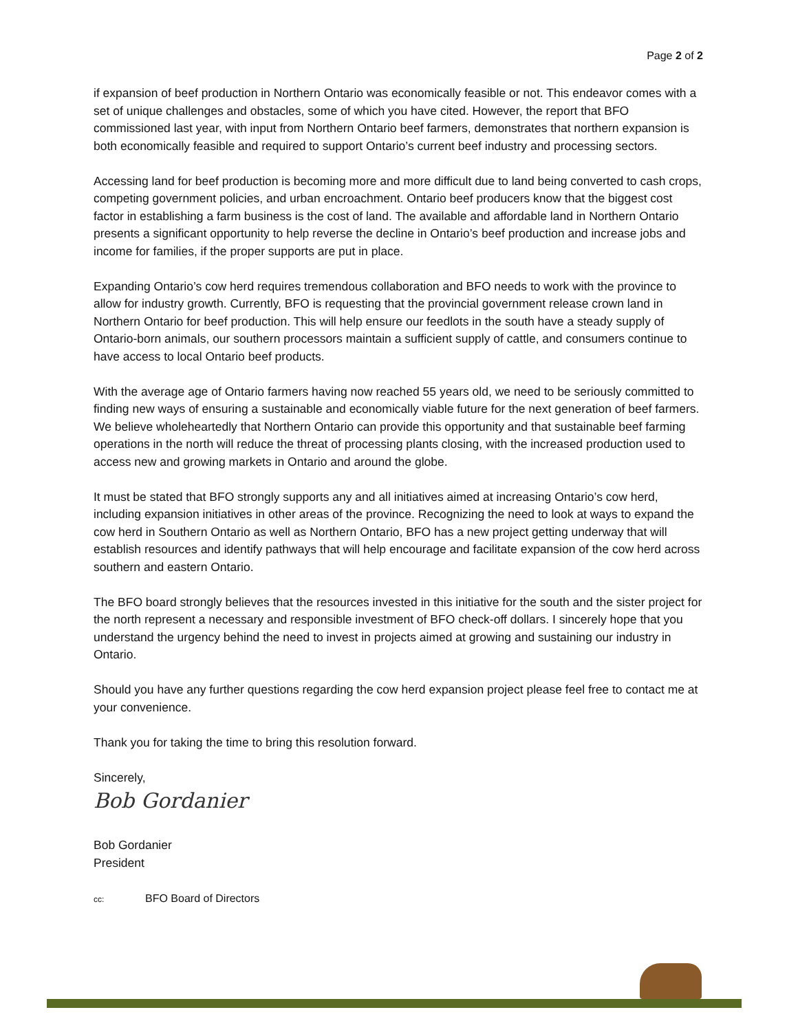Page 2 of 2
if expansion of beef production in Northern Ontario was economically feasible or not. This endeavor comes with a set of unique challenges and obstacles, some of which you have cited. However, the report that BFO commissioned last year, with input from Northern Ontario beef farmers, demonstrates that northern expansion is both economically feasible and required to support Ontario’s current beef industry and processing sectors.
Accessing land for beef production is becoming more and more difficult due to land being converted to cash crops, competing government policies, and urban encroachment. Ontario beef producers know that the biggest cost factor in establishing a farm business is the cost of land. The available and affordable land in Northern Ontario presents a significant opportunity to help reverse the decline in Ontario’s beef production and increase jobs and income for families, if the proper supports are put in place.
Expanding Ontario’s cow herd requires tremendous collaboration and BFO needs to work with the province to allow for industry growth. Currently, BFO is requesting that the provincial government release crown land in Northern Ontario for beef production. This will help ensure our feedlots in the south have a steady supply of Ontario-born animals, our southern processors maintain a sufficient supply of cattle, and consumers continue to have access to local Ontario beef products.
With the average age of Ontario farmers having now reached 55 years old, we need to be seriously committed to finding new ways of ensuring a sustainable and economically viable future for the next generation of beef farmers. We believe wholeheartedly that Northern Ontario can provide this opportunity and that sustainable beef farming operations in the north will reduce the threat of processing plants closing, with the increased production used to access new and growing markets in Ontario and around the globe.
It must be stated that BFO strongly supports any and all initiatives aimed at increasing Ontario’s cow herd, including expansion initiatives in other areas of the province. Recognizing the need to look at ways to expand the cow herd in Southern Ontario as well as Northern Ontario, BFO has a new project getting underway that will establish resources and identify pathways that will help encourage and facilitate expansion of the cow herd across southern and eastern Ontario.
The BFO board strongly believes that the resources invested in this initiative for the south and the sister project for the north represent a necessary and responsible investment of BFO check-off dollars. I sincerely hope that you understand the urgency behind the need to invest in projects aimed at growing and sustaining our industry in Ontario.
Should you have any further questions regarding the cow herd expansion project please feel free to contact me at your convenience.
Thank you for taking the time to bring this resolution forward.
Sincerely,
Bob Gordanier
Bob Gordanier
President
cc: BFO Board of Directors